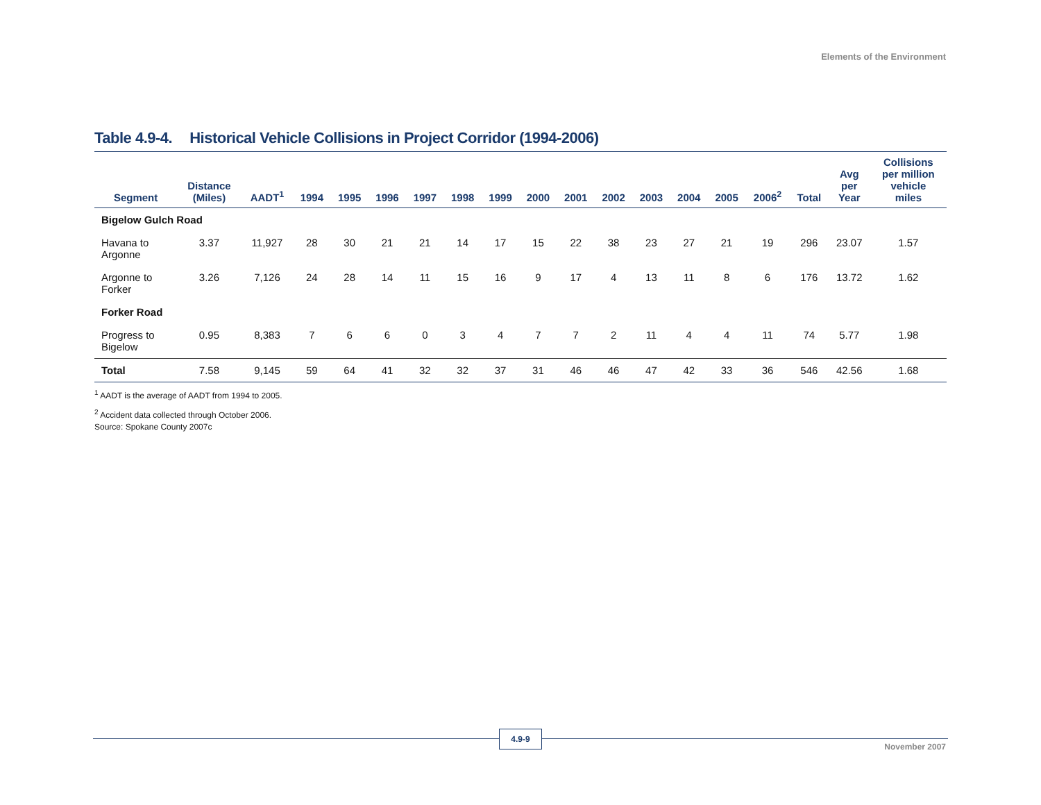Elements of the Environment
Table 4.9-4. Historical Vehicle Collisions in Project Corridor (1994-2006)
| Segment | Distance (Miles) | AADT<sup>1</sup> | 1994 | 1995 | 1996 | 1997 | 1998 | 1999 | 2000 | 2001 | 2002 | 2003 | 2004 | 2005 | 2006<sup>2</sup> | Total | Avg per Year | Collisions per million vehicle miles |
| --- | --- | --- | --- | --- | --- | --- | --- | --- | --- | --- | --- | --- | --- | --- | --- | --- | --- | --- |
| Bigelow Gulch Road | | | | | | | | | | | | | | | | | | |
| Havana to Argonne | 3.37 | 11,927 | 28 | 30 | 21 | 21 | 14 | 17 | 15 | 22 | 38 | 23 | 27 | 21 | 19 | 296 | 23.07 | 1.57 |
| Argonne to Forker | 3.26 | 7,126 | 24 | 28 | 14 | 11 | 15 | 16 | 9 | 17 | 4 | 13 | 11 | 8 | 6 | 176 | 13.72 | 1.62 |
| Forker Road | | | | | | | | | | | | | | | | | | |
| Progress to Bigelow | 0.95 | 8,383 | 7 | 6 | 6 | 0 | 3 | 4 | 7 | 7 | 2 | 11 | 4 | 4 | 11 | 74 | 5.77 | 1.98 |
| Total | 7.58 | 9,145 | 59 | 64 | 41 | 32 | 32 | 37 | 31 | 46 | 46 | 47 | 42 | 33 | 36 | 546 | 42.56 | 1.68 |
<sup>1</sup> AADT is the average of AADT from 1994 to 2005.
<sup>2</sup> Accident data collected through October 2006.
Source: Spokane County 2007c
4.9-9
November 2007